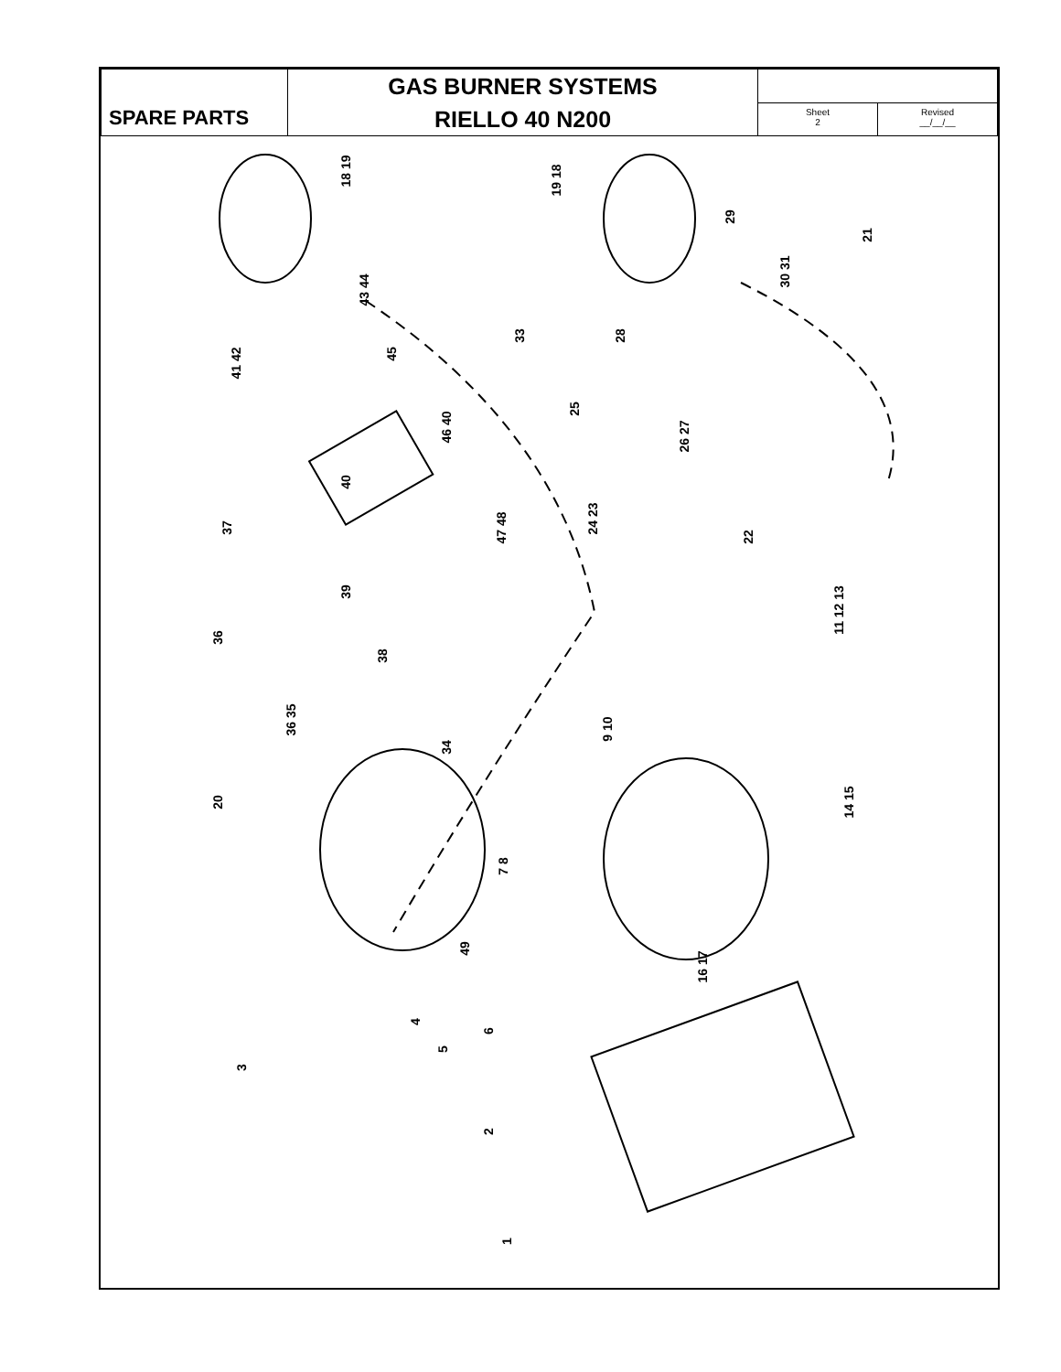| SPARE PARTS | GAS BURNER SYSTEMS RIELLO 40 N200 | | |
| | | Sheet 2 | Revised __/__/__ |
18 19
19 18
29
30 31
21
43 44
41 42
45
33 28
25
26 27
46 40
40
37 47 48
24 23
22
39
36
11 12 13
38
36 35
34
9 10
20 14 15
7 8
49
16 17
4
5
6
3
2
1